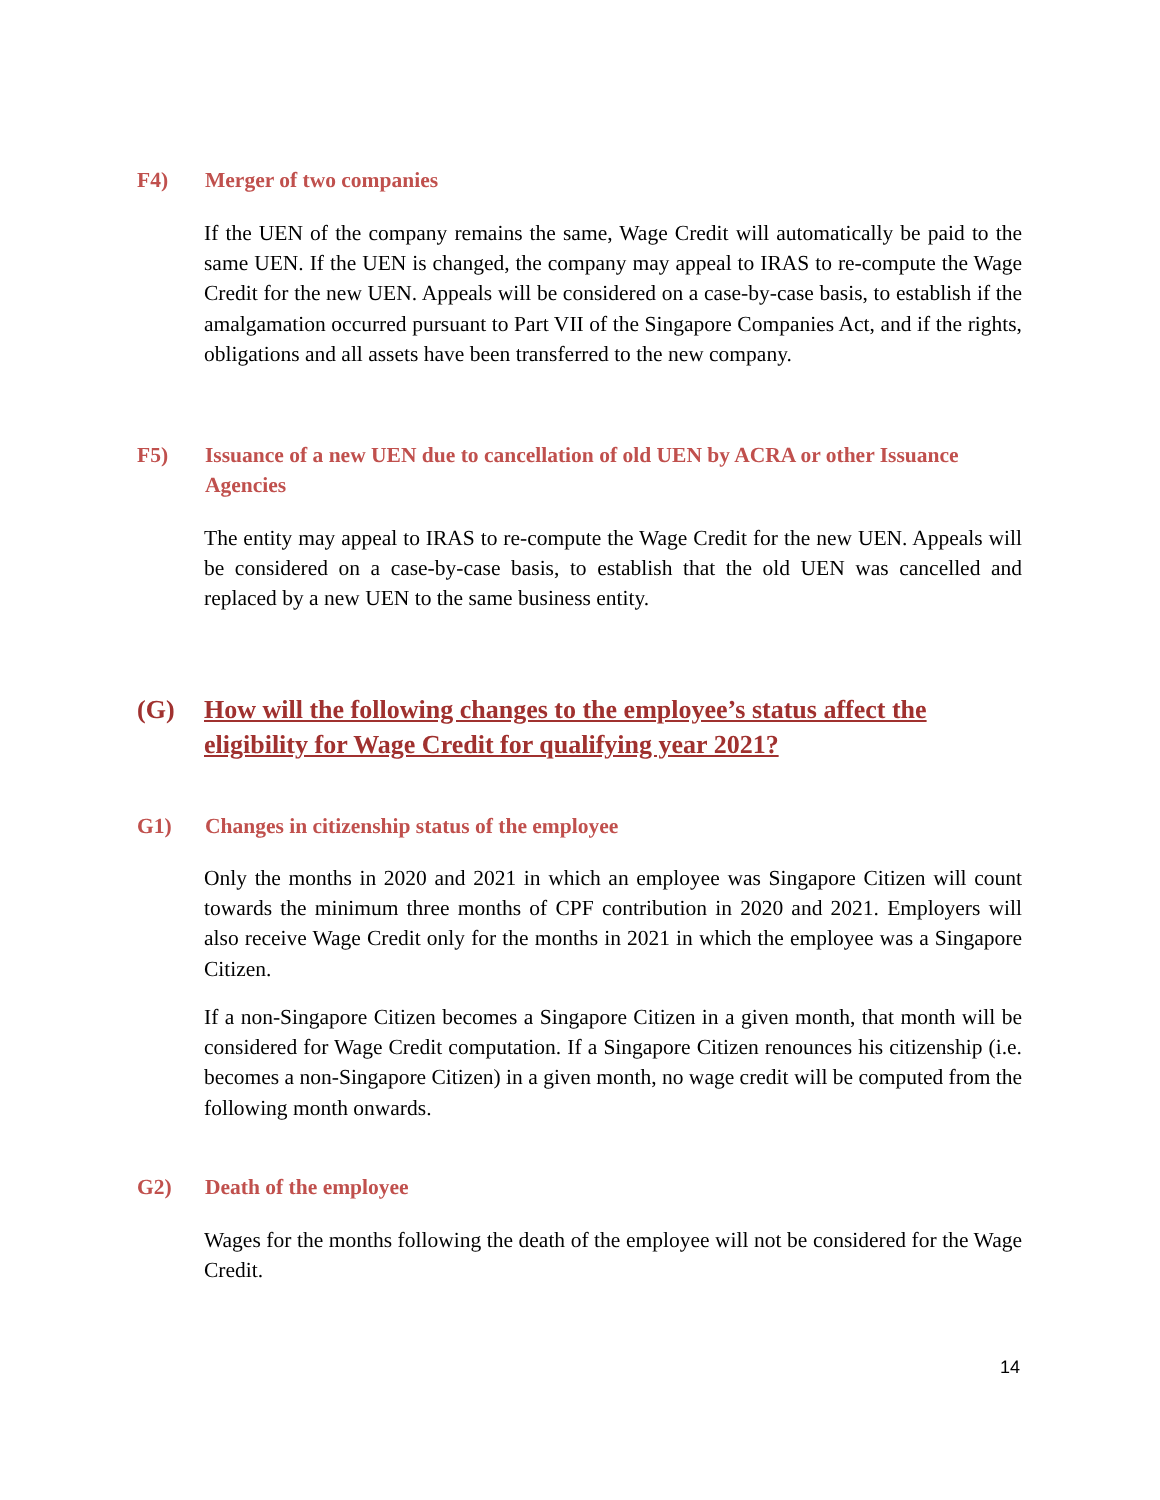F4) Merger of two companies
If the UEN of the company remains the same, Wage Credit will automatically be paid to the same UEN. If the UEN is changed, the company may appeal to IRAS to re-compute the Wage Credit for the new UEN. Appeals will be considered on a case-by-case basis, to establish if the amalgamation occurred pursuant to Part VII of the Singapore Companies Act, and if the rights, obligations and all assets have been transferred to the new company.
F5) Issuance of a new UEN due to cancellation of old UEN by ACRA or other Issuance Agencies
The entity may appeal to IRAS to re-compute the Wage Credit for the new UEN. Appeals will be considered on a case-by-case basis, to establish that the old UEN was cancelled and replaced by a new UEN to the same business entity.
(G) How will the following changes to the employee’s status affect the
eligibility for Wage Credit for qualifying year 2021?
G1) Changes in citizenship status of the employee
Only the months in 2020 and 2021 in which an employee was Singapore Citizen will count towards the minimum three months of CPF contribution in 2020 and 2021. Employers will also receive Wage Credit only for the months in 2021 in which the employee was a Singapore Citizen.
If a non-Singapore Citizen becomes a Singapore Citizen in a given month, that month will be considered for Wage Credit computation. If a Singapore Citizen renounces his citizenship (i.e. becomes a non-Singapore Citizen) in a given month, no wage credit will be computed from the following month onwards.
G2) Death of the employee
Wages for the months following the death of the employee will not be considered for the Wage Credit.
14